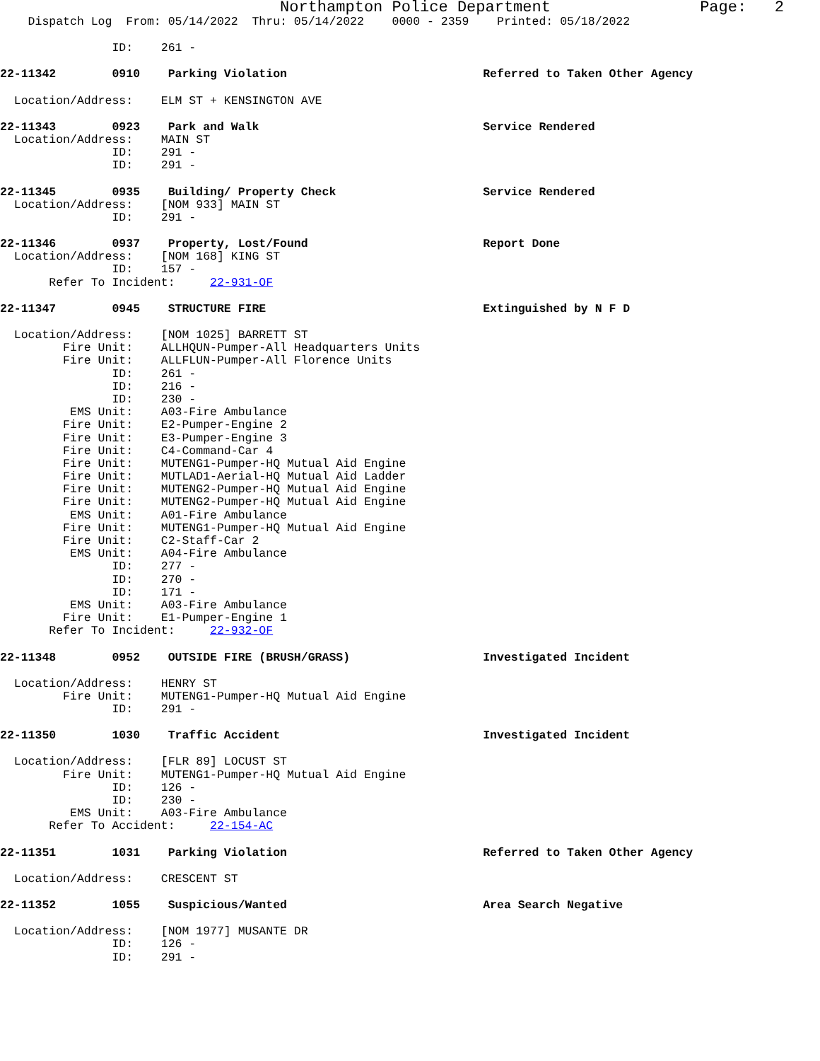Northampton Police Department Page: 2
Dispatch Log From: 05/14/2022 Thru: 05/14/2022 0000 - 2359 Printed: 05/18/2022
ID: 261 -
22-11342 0910 Parking Violation Referred to Taken Other Agency
Location/Address: ELM ST + KENSINGTON AVE
22-11343 0923 Park and Walk Service Rendered
Location/Address: MAIN ST
ID: 291 -
ID: 291 -
22-11345 0935 Building/ Property Check Service Rendered
Location/Address: [NOM 933] MAIN ST
ID: 291 -
22-11346 0937 Property, Lost/Found Report Done
Location/Address: [NOM 168] KING ST
ID: 157 -
Refer To Incident: 22-931-OF
22-11347 0945 STRUCTURE FIRE Extinguished by N F D
Location/Address: [NOM 1025] BARRETT ST
Fire Unit: ALLHQUN-Pumper-All Headquarters Units
Fire Unit: ALLFLUN-Pumper-All Florence Units
ID: 261 -
ID: 216 -
ID: 230 -
EMS Unit: A03-Fire Ambulance
Fire Unit: E2-Pumper-Engine 2
Fire Unit: E3-Pumper-Engine 3
Fire Unit: C4-Command-Car 4
Fire Unit: MUTENG1-Pumper-HQ Mutual Aid Engine
Fire Unit: MUTLAD1-Aerial-HQ Mutual Aid Ladder
Fire Unit: MUTENG2-Pumper-HQ Mutual Aid Engine
Fire Unit: MUTENG2-Pumper-HQ Mutual Aid Engine
EMS Unit: A01-Fire Ambulance
Fire Unit: MUTENG1-Pumper-HQ Mutual Aid Engine
Fire Unit: C2-Staff-Car 2
EMS Unit: A04-Fire Ambulance
ID: 277 -
ID: 270 -
ID: 171 -
EMS Unit: A03-Fire Ambulance
Fire Unit: E1-Pumper-Engine 1
Refer To Incident: 22-932-OF
22-11348 0952 OUTSIDE FIRE (BRUSH/GRASS) Investigated Incident
Location/Address: HENRY ST
Fire Unit: MUTENG1-Pumper-HQ Mutual Aid Engine
ID: 291 -
22-11350 1030 Traffic Accident Investigated Incident
Location/Address: [FLR 89] LOCUST ST
Fire Unit: MUTENG1-Pumper-HQ Mutual Aid Engine
ID: 126 -
ID: 230 -
EMS Unit: A03-Fire Ambulance
Refer To Accident: 22-154-AC
22-11351 1031 Parking Violation Referred to Taken Other Agency
Location/Address: CRESCENT ST
22-11352 1055 Suspicious/Wanted Area Search Negative
Location/Address: [NOM 1977] MUSANTE DR
ID: 126 -
ID: 291 -